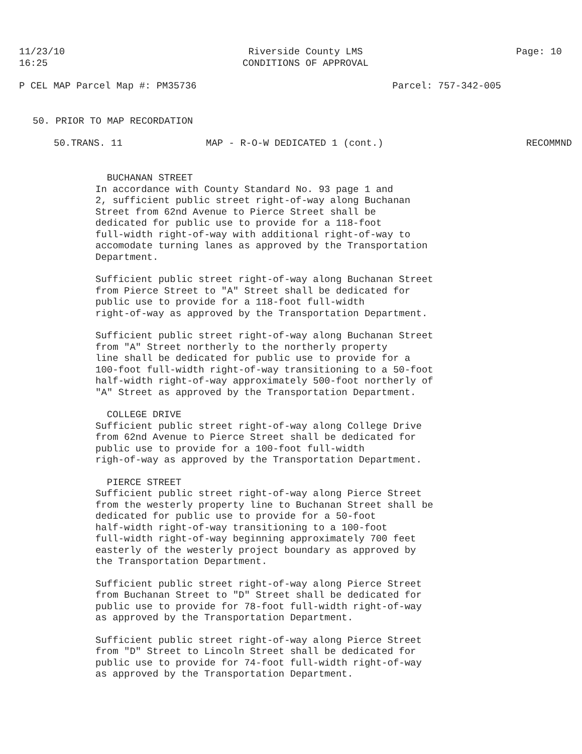11/23/10
16:25
Riverside County LMS
CONDITIONS OF APPROVAL
Page: 10
P CEL MAP Parcel Map #: PM35736
Parcel: 757-342-005
50. PRIOR TO MAP RECORDATION
50.TRANS. 11 MAP - R-O-W DEDICATED 1 (cont.)
RECOMMND
BUCHANAN STREET In accordance with County Standard No. 93 page 1 and 2, sufficient public street right-of-way along Buchanan Street from 62nd Avenue to Pierce Street shall be dedicated for public use to provide for a 118-foot full-width right-of-way with additional right-of-way to accomodate turning lanes as approved by the Transportation Department.
Sufficient public street right-of-way along Buchanan Street from Pierce Street to "A" Street shall be dedicated for public use to provide for a 118-foot full-width right-of-way as approved by the Transportation Department.
Sufficient public street right-of-way along Buchanan Street from "A" Street northerly to the northerly property line shall be dedicated for public use to provide for a 100-foot full-width right-of-way transitioning to a 50-foot half-width right-of-way approximately 500-foot northerly of "A" Street as approved by the Transportation Department.
COLLEGE DRIVE Sufficient public street right-of-way along College Drive from 62nd Avenue to Pierce Street shall be dedicated for public use to provide for a 100-foot full-width righ-of-way as approved by the Transportation Department.
PIERCE STREET Sufficient public street right-of-way along Pierce Street from the westerly property line to Buchanan Street shall be dedicated for public use to provide for a 50-foot half-width right-of-way transitioning to a 100-foot full-width right-of-way beginning approximately 700 feet easterly of the westerly project boundary as approved by the Transportation Department.
Sufficient public street right-of-way along Pierce Street from Buchanan Street to "D" Street shall be dedicated for public use to provide for 78-foot full-width right-of-way as approved by the Transportation Department.
Sufficient public street right-of-way along Pierce Street from "D" Street to Lincoln Street shall be dedicated for public use to provide for 74-foot full-width right-of-way as approved by the Transportation Department.